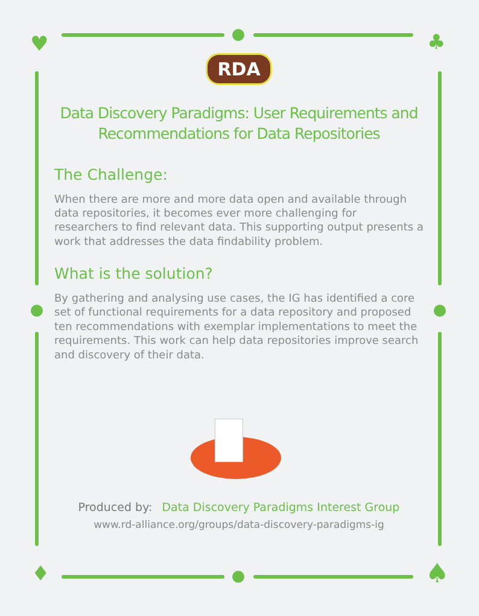♥ ♣
♦ ♠
RDA
Data Discovery Paradigms: User Requirements and Recommendations for Data Repositories
The Challenge:
When there are more and more data open and available through data repositories, it becomes ever more challenging for researchers to find relevant data. This supporting output presents a work that addresses the data findability problem.
What is the solution?
By gathering and analysing use cases, the IG has identified a core set of functional requirements for a data repository and proposed ten recommendations with exemplar implementations to meet the requirements. This work can help data repositories improve search and discovery of their data.
Produced by: Data Discovery Paradigms Interest Group
www.rd-alliance.org/groups/data-discovery-paradigms-ig